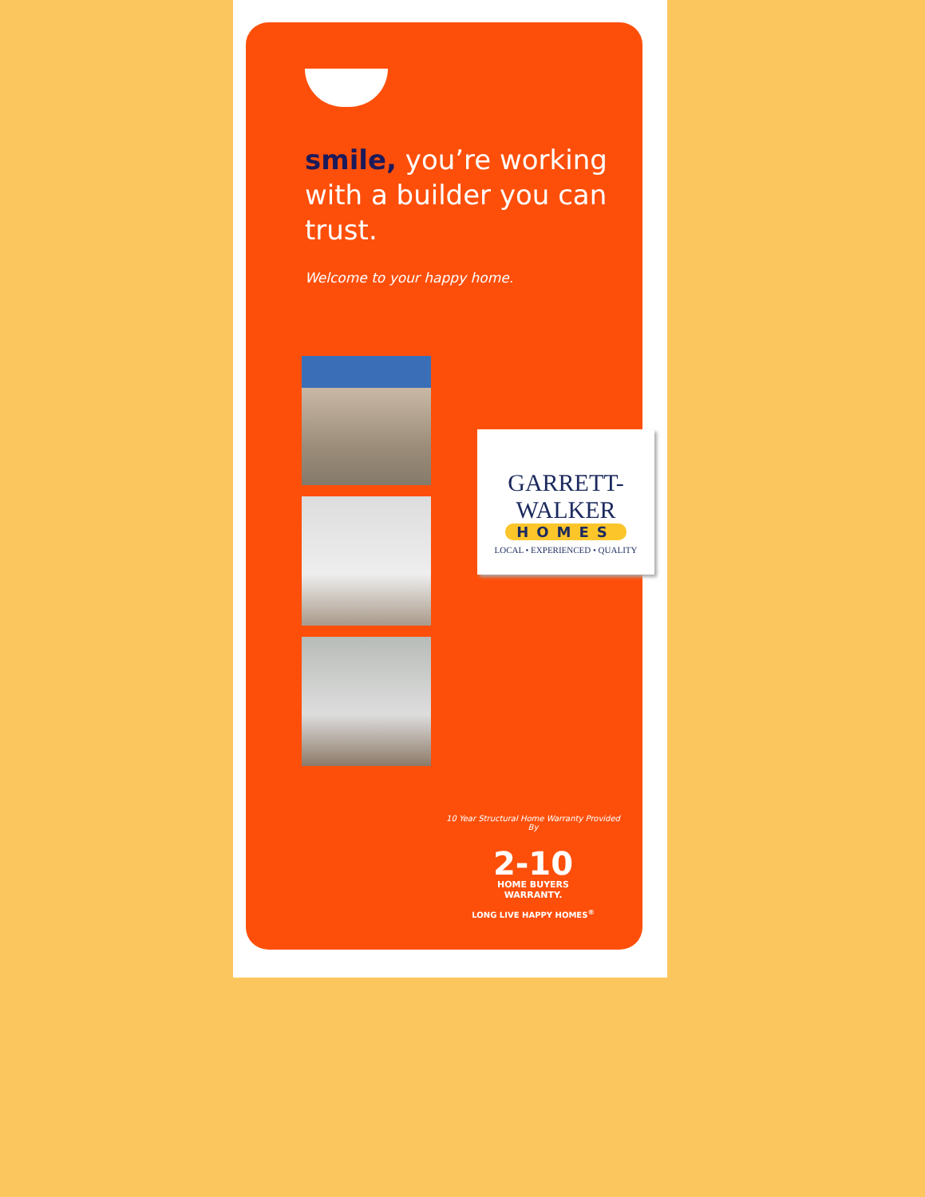smile, you’re working
with a builder you can trust.
Welcome to your happy home.
GARRETT-WALKER
HOMES
LOCAL • EXPERIENCED • QUALITY
10 Year Structural Home Warranty Provided By
2-10
HOME BUYERS
WARRANTY.
LONG LIVE HAPPY HOMES<sup>®</sup>